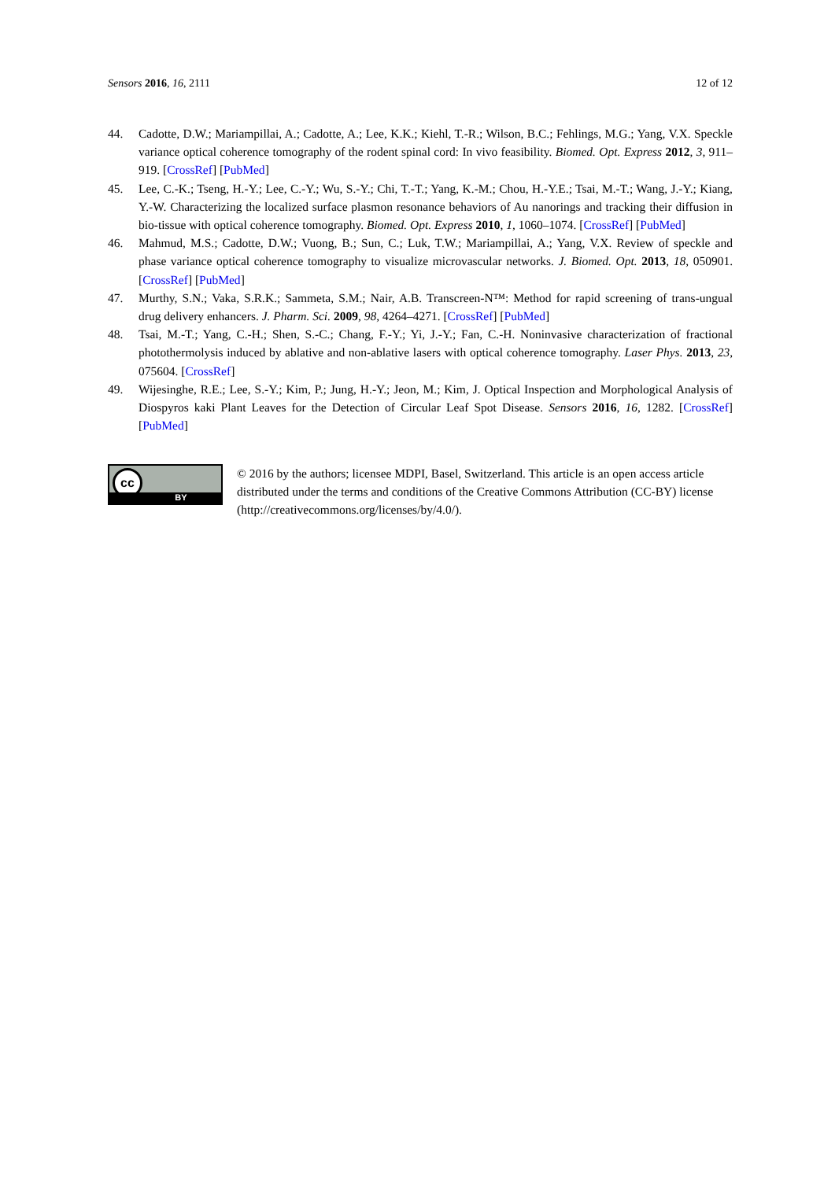Sensors 2016, 16, 2111 12 of 12
44. Cadotte, D.W.; Mariampillai, A.; Cadotte, A.; Lee, K.K.; Kiehl, T.-R.; Wilson, B.C.; Fehlings, M.G.; Yang, V.X. Speckle variance optical coherence tomography of the rodent spinal cord: In vivo feasibility. Biomed. Opt. Express 2012, 3, 911–919. [CrossRef] [PubMed]
45. Lee, C.-K.; Tseng, H.-Y.; Lee, C.-Y.; Wu, S.-Y.; Chi, T.-T.; Yang, K.-M.; Chou, H.-Y.E.; Tsai, M.-T.; Wang, J.-Y.; Kiang, Y.-W. Characterizing the localized surface plasmon resonance behaviors of Au nanorings and tracking their diffusion in bio-tissue with optical coherence tomography. Biomed. Opt. Express 2010, 1, 1060–1074. [CrossRef] [PubMed]
46. Mahmud, M.S.; Cadotte, D.W.; Vuong, B.; Sun, C.; Luk, T.W.; Mariampillai, A.; Yang, V.X. Review of speckle and phase variance optical coherence tomography to visualize microvascular networks. J. Biomed. Opt. 2013, 18, 050901. [CrossRef] [PubMed]
47. Murthy, S.N.; Vaka, S.R.K.; Sammeta, S.M.; Nair, A.B. Transcreen-N™: Method for rapid screening of trans-ungual drug delivery enhancers. J. Pharm. Sci. 2009, 98, 4264–4271. [CrossRef] [PubMed]
48. Tsai, M.-T.; Yang, C.-H.; Shen, S.-C.; Chang, F.-Y.; Yi, J.-Y.; Fan, C.-H. Noninvasive characterization of fractional photothermolysis induced by ablative and non-ablative lasers with optical coherence tomography. Laser Phys. 2013, 23, 075604. [CrossRef]
49. Wijesinghe, R.E.; Lee, S.-Y.; Kim, P.; Jung, H.-Y.; Jeon, M.; Kim, J. Optical Inspection and Morphological Analysis of Diospyros kaki Plant Leaves for the Detection of Circular Leaf Spot Disease. Sensors 2016, 16, 1282. [CrossRef] [PubMed]
cc
BY
© 2016 by the authors; licensee MDPI, Basel, Switzerland. This article is an open access article distributed under the terms and conditions of the Creative Commons Attribution (CC-BY) license (http://creativecommons.org/licenses/by/4.0/).